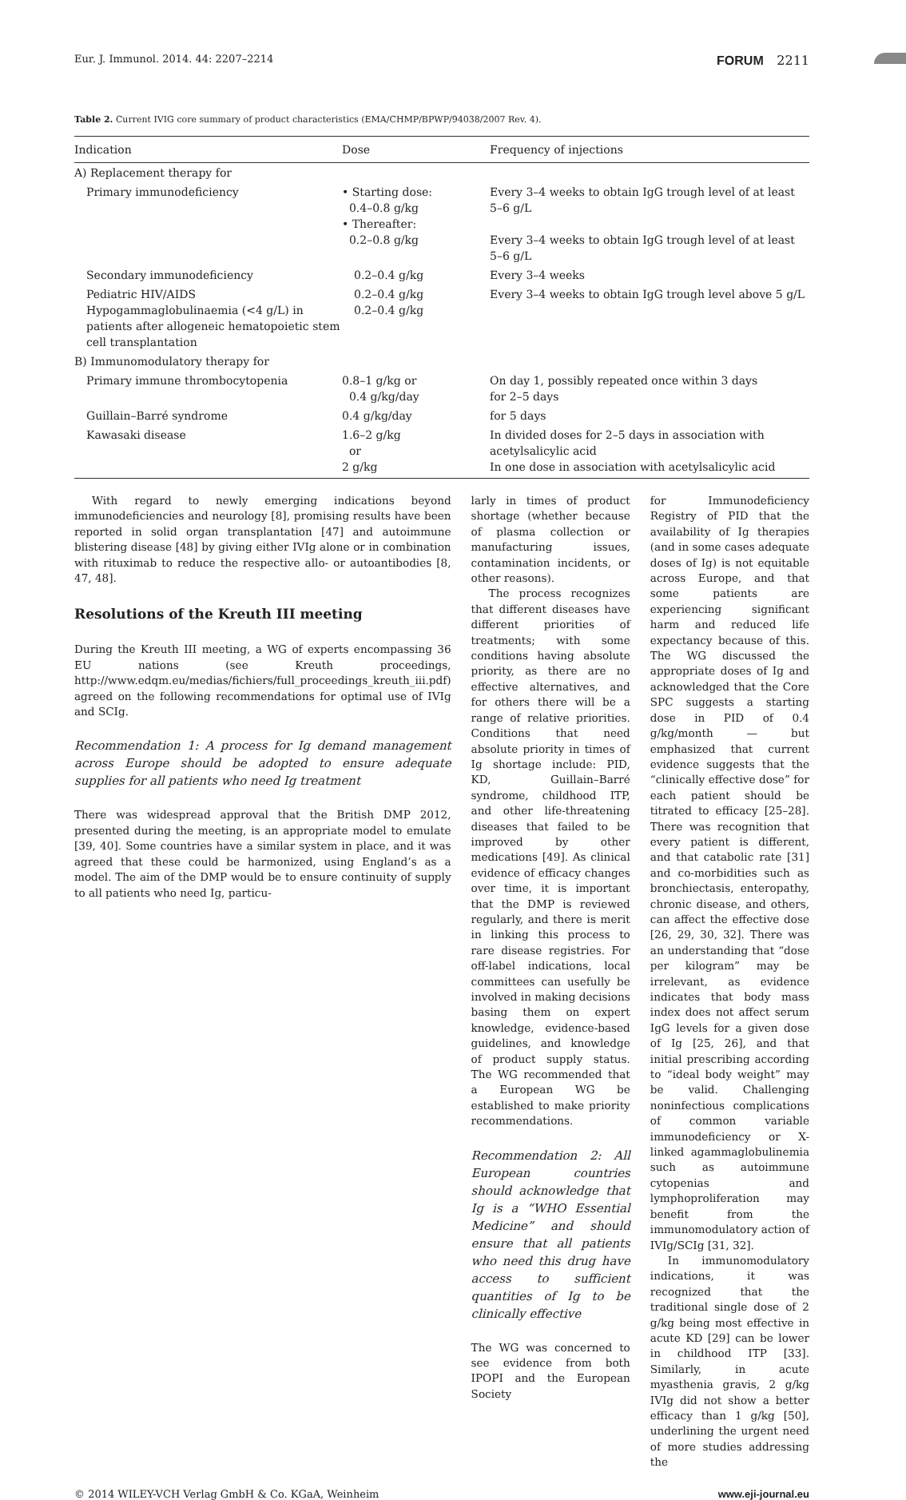Eur. J. Immunol. 2014. 44: 2207–2214 FORUM 2211
Table 2. Current IVIG core summary of product characteristics (EMA/CHMP/BPWP/94038/2007 Rev. 4).
| Indication | Dose | Frequency of injections |
| --- | --- | --- |
| A) Replacement therapy for | | |
| Primary immunodeficiency | • Starting dose: 0.4–0.8 g/kg • Thereafter: 0.2–0.8 g/kg | Every 3–4 weeks to obtain IgG trough level of at least 5–6 g/L Every 3–4 weeks to obtain IgG trough level of at least 5–6 g/L |
| Secondary immunodeficiency | 0.2–0.4 g/kg | Every 3–4 weeks |
| Pediatric HIV/AIDS Hypogammaglobulinaemia (<4 g/L) in patients after allogeneic hematopoietic stem cell transplantation | 0.2–0.4 g/kg 0.2–0.4 g/kg | Every 3–4 weeks to obtain IgG trough level above 5 g/L |
| B) Immunomodulatory therapy for | | |
| Primary immune thrombocytopenia | 0.8–1 g/kg or 0.4 g/kg/day | On day 1, possibly repeated once within 3 days for 2–5 days |
| Guillain–Barré syndrome | 0.4 g/kg/day | for 5 days |
| Kawasaki disease | 1.6–2 g/kg or 2 g/kg | In divided doses for 2–5 days in association with acetylsalicylic acid In one dose in association with acetylsalicylic acid |
With regard to newly emerging indications beyond immunodeficiencies and neurology [8], promising results have been reported in solid organ transplantation [47] and autoimmune blistering disease [48] by giving either IVIg alone or in combination with rituximab to reduce the respective allo- or autoantibodies [8, 47, 48].
Resolutions of the Kreuth III meeting
During the Kreuth III meeting, a WG of experts encompassing 36 EU nations (see Kreuth proceedings, http://www.edqm.eu/medias/fichiers/full_proceedings_kreuth_iii.pdf) agreed on the following recommendations for optimal use of IVIg and SCIg.
Recommendation 1: A process for Ig demand management across Europe should be adopted to ensure adequate supplies for all patients who need Ig treatment
There was widespread approval that the British DMP 2012, presented during the meeting, is an appropriate model to emulate [39, 40]. Some countries have a similar system in place, and it was agreed that these could be harmonized, using England’s as a model. The aim of the DMP would be to ensure continuity of supply to all patients who need Ig, particu-
larly in times of product shortage (whether because of plasma collection or manufacturing issues, contamination incidents, or other reasons).
The process recognizes that different diseases have different priorities of treatments; with some conditions having absolute priority, as there are no effective alternatives, and for others there will be a range of relative priorities. Conditions that need absolute priority in times of Ig shortage include: PID, KD, Guillain–Barré syndrome, childhood ITP, and other life-threatening diseases that failed to be improved by other medications [49]. As clinical evidence of efficacy changes over time, it is important that the DMP is reviewed regularly, and there is merit in linking this process to rare disease registries. For off-label indications, local committees can usefully be involved in making decisions basing them on expert knowledge, evidence-based guidelines, and knowledge of product supply status. The WG recommended that a European WG be established to make priority recommendations.
Recommendation 2: All European countries should acknowledge that Ig is a “WHO Essential Medicine” and should ensure that all patients who need this drug have access to sufficient quantities of Ig to be clinically effective
The WG was concerned to see evidence from both IPOPI and the European Society
for Immunodeficiency Registry of PID that the availability of Ig therapies (and in some cases adequate doses of Ig) is not equitable across Europe, and that some patients are experiencing significant harm and reduced life expectancy because of this. The WG discussed the appropriate doses of Ig and acknowledged that the Core SPC suggests a starting dose in PID of 0.4 g/kg/month — but emphasized that current evidence suggests that the “clinically effective dose” for each patient should be titrated to efficacy [25–28]. There was recognition that every patient is different, and that catabolic rate [31] and co-morbidities such as bronchiectasis, enteropathy, chronic disease, and others, can affect the effective dose [26, 29, 30, 32]. There was an understanding that “dose per kilogram” may be irrelevant, as evidence indicates that body mass index does not affect serum IgG levels for a given dose of Ig [25, 26], and that initial prescribing according to “ideal body weight” may be valid. Challenging noninfectious complications of common variable immunodeficiency or X-linked agammaglobulinemia such as autoimmune cytopenias and lymphoproliferation may benefit from the immunomodulatory action of IVIg/SCIg [31, 32].
In immunomodulatory indications, it was recognized that the traditional single dose of 2 g/kg being most effective in acute KD [29] can be lower in childhood ITP [33]. Similarly, in acute myasthenia gravis, 2 g/kg IVIg did not show a better efficacy than 1 g/kg [50], underlining the urgent need of more studies addressing the
© 2014 WILEY-VCH Verlag GmbH & Co. KGaA, Weinheim www.eji-journal.eu